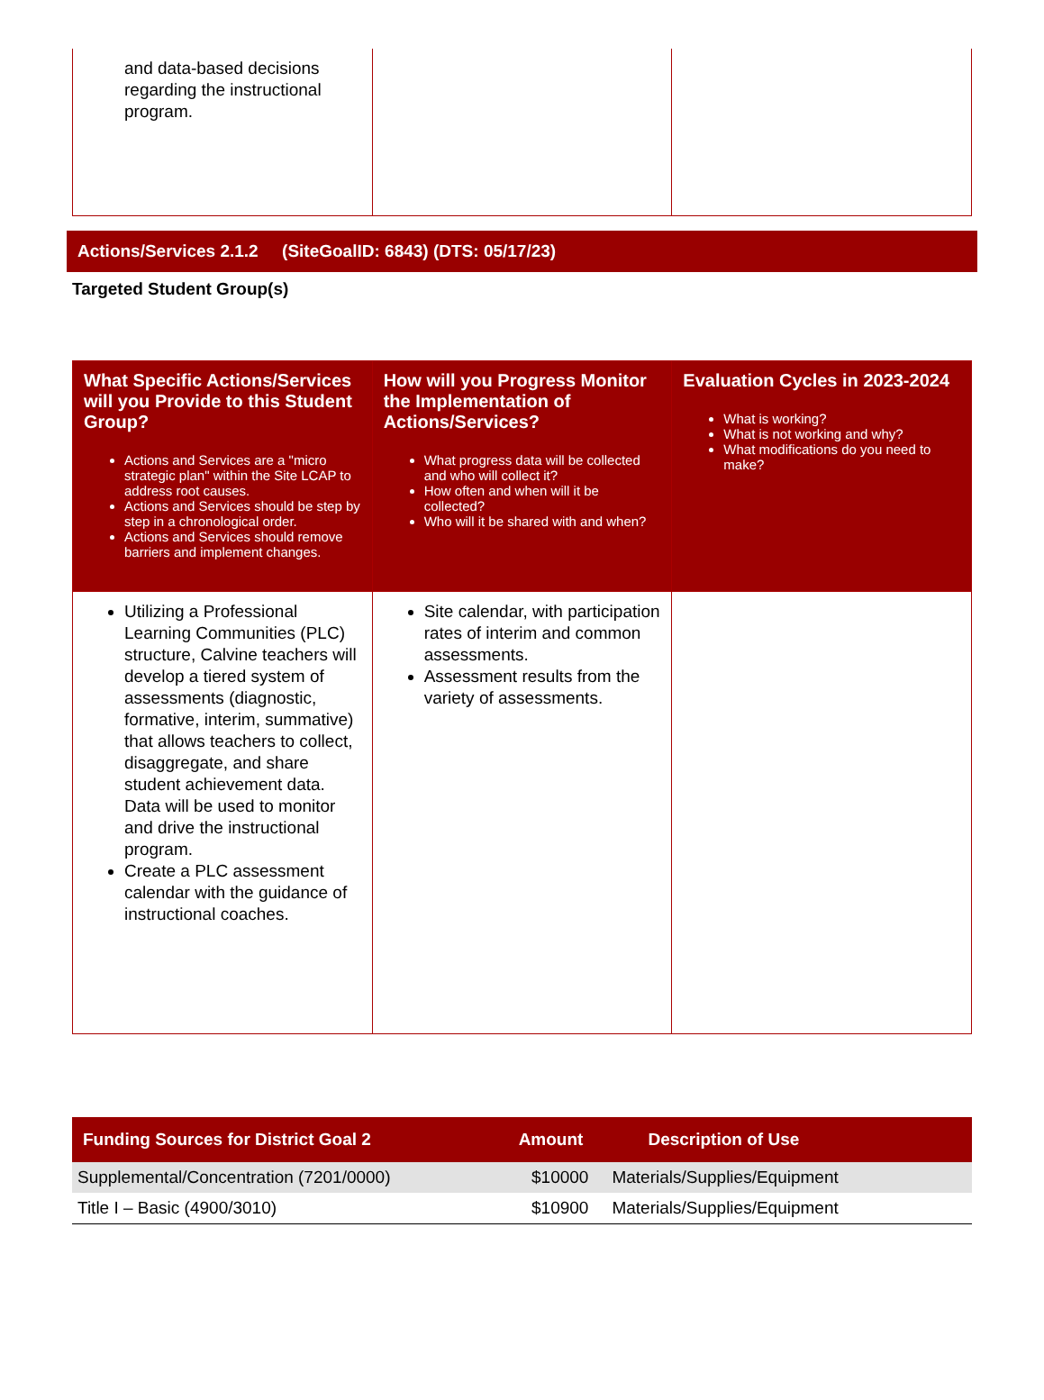| and data-based decisions regarding the instructional program. | | |
Actions/Services 2.1.2 (SiteGoalID: 6843) (DTS: 05/17/23)
Targeted Student Group(s)
| What Specific Actions/Services will you Provide to this Student Group? Actions and Services are a "micro strategic plan" within the Site LCAP to address root causes. Actions and Services should be step by step in a chronological order. Actions and Services should remove barriers and implement changes. | How will you Progress Monitor the Implementation of Actions/Services? What progress data will be collected and who will collect it? How often and when will it be collected? Who will it be shared with and when? | Evaluation Cycles in 2023-2024 What is working? What is not working and why? What modifications do you need to make? |
| --- | --- | --- |
| Utilizing a Professional Learning Communities (PLC) structure, Calvine teachers will develop a tiered system of assessments (diagnostic, formative, interim, summative) that allows teachers to collect, disaggregate, and share student achievement data. Data will be used to monitor and drive the instructional program. Create a PLC assessment calendar with the guidance of instructional coaches. | Site calendar, with participation rates of interim and common assessments. Assessment results from the variety of assessments. | |
| Funding Sources for District Goal 2 | Amount | Description of Use |
| --- | --- | --- |
| Supplemental/Concentration (7201/0000) | $10000 | Materials/Supplies/Equipment |
| Title I – Basic (4900/3010) | $10900 | Materials/Supplies/Equipment |